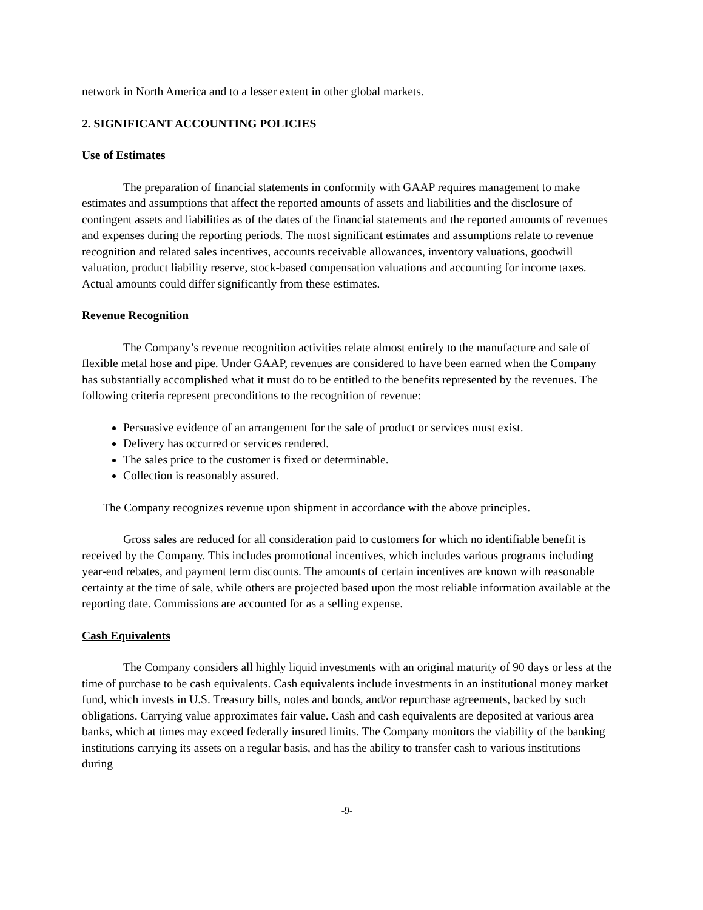network in North America and to a lesser extent in other global markets.
2. SIGNIFICANT ACCOUNTING POLICIES
Use of Estimates
The preparation of financial statements in conformity with GAAP requires management to make estimates and assumptions that affect the reported amounts of assets and liabilities and the disclosure of contingent assets and liabilities as of the dates of the financial statements and the reported amounts of revenues and expenses during the reporting periods. The most significant estimates and assumptions relate to revenue recognition and related sales incentives, accounts receivable allowances, inventory valuations, goodwill valuation, product liability reserve, stock-based compensation valuations and accounting for income taxes. Actual amounts could differ significantly from these estimates.
Revenue Recognition
The Company’s revenue recognition activities relate almost entirely to the manufacture and sale of flexible metal hose and pipe. Under GAAP, revenues are considered to have been earned when the Company has substantially accomplished what it must do to be entitled to the benefits represented by the revenues. The following criteria represent preconditions to the recognition of revenue:
Persuasive evidence of an arrangement for the sale of product or services must exist.
Delivery has occurred or services rendered.
The sales price to the customer is fixed or determinable.
Collection is reasonably assured.
The Company recognizes revenue upon shipment in accordance with the above principles.
Gross sales are reduced for all consideration paid to customers for which no identifiable benefit is received by the Company. This includes promotional incentives, which includes various programs including year-end rebates, and payment term discounts. The amounts of certain incentives are known with reasonable certainty at the time of sale, while others are projected based upon the most reliable information available at the reporting date. Commissions are accounted for as a selling expense.
Cash Equivalents
The Company considers all highly liquid investments with an original maturity of 90 days or less at the time of purchase to be cash equivalents. Cash equivalents include investments in an institutional money market fund, which invests in U.S. Treasury bills, notes and bonds, and/or repurchase agreements, backed by such obligations. Carrying value approximates fair value. Cash and cash equivalents are deposited at various area banks, which at times may exceed federally insured limits. The Company monitors the viability of the banking institutions carrying its assets on a regular basis, and has the ability to transfer cash to various institutions during
-9-